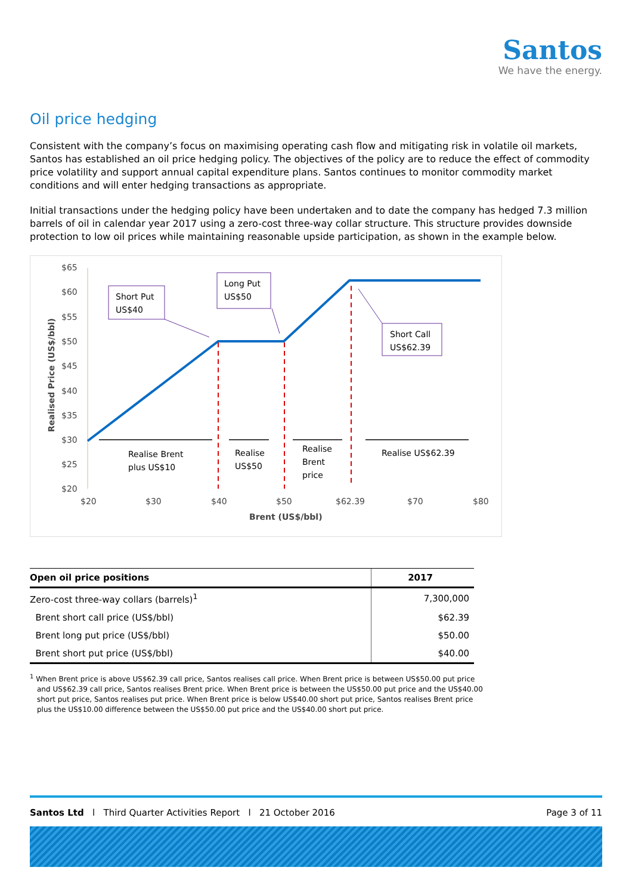Santos
We have the energy.
Oil price hedging
Consistent with the company’s focus on maximising operating cash flow and mitigating risk in volatile oil markets, Santos has established an oil price hedging policy. The objectives of the policy are to reduce the effect of commodity price volatility and support annual capital expenditure plans. Santos continues to monitor commodity market conditions and will enter hedging transactions as appropriate.
Initial transactions under the hedging policy have been undertaken and to date the company has hedged 7.3 million barrels of oil in calendar year 2017 using a zero-cost three-way collar structure. This structure provides downside protection to low oil prices while maintaining reasonable upside participation, as shown in the example below.
$65
$60
$55
$50
$45
$40
$35
$30
$25
$20
$20
$30
$40
$50
$62.39
$70
$80
Brent (US$/bbl)
Realised Price (US$/bbl)
Realise Brent
plus US$10
Realise
US$50
Realise
Brent
price
Realise US$62.39
Short Put
US$40
Long Put
US$50
Short Call
US$62.39
| Open oil price positions | 2017 |
| --- | --- |
| Zero-cost three-way collars (barrels)<sup>1</sup> | 7,300,000 |
| Brent short call price (US$/bbl) | $62.39 |
| Brent long put price (US$/bbl) | $50.00 |
| Brent short put price (US$/bbl) | $40.00 |
<sup>1</sup> When Brent price is above US$62.39 call price, Santos realises call price. When Brent price is between US$50.00 put price and US$62.39 call price, Santos realises Brent price. When Brent price is between the US$50.00 put price and the US$40.00 short put price, Santos realises put price. When Brent price is below US$40.00 short put price, Santos realises Brent price plus the US$10.00 difference between the US$50.00 put price and the US$40.00 short put price.
Santos Ltd l Third Quarter Activities Report l 21 October 2016 Page 3 of 11